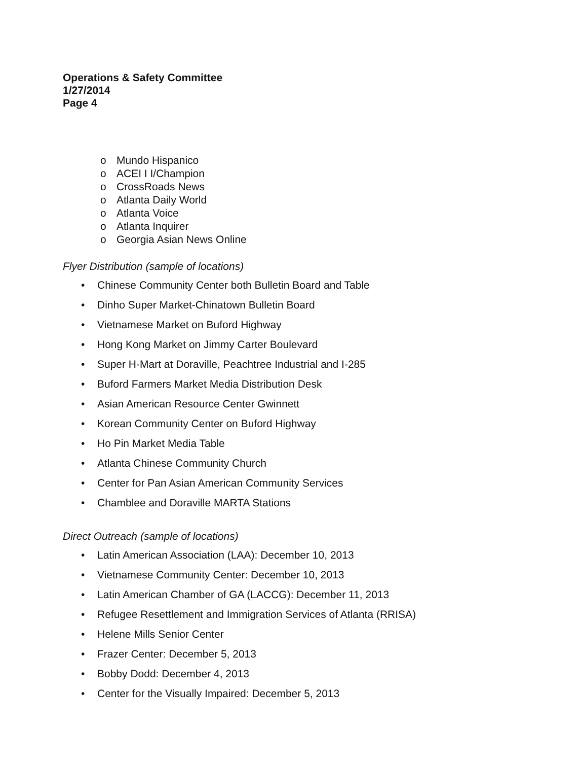Operations & Safety Committee
1/27/2014
Page 4
o Mundo Hispanico
o ACEI I I/Champion
o CrossRoads News
o Atlanta Daily World
o Atlanta Voice
o Atlanta Inquirer
o Georgia Asian News Online
Flyer Distribution (sample of locations)
• Chinese Community Center both Bulletin Board and Table
• Dinho Super Market-Chinatown Bulletin Board
• Vietnamese Market on Buford Highway
• Hong Kong Market on Jimmy Carter Boulevard
• Super H-Mart at Doraville, Peachtree Industrial and I-285
• Buford Farmers Market Media Distribution Desk
• Asian American Resource Center Gwinnett
• Korean Community Center on Buford Highway
• Ho Pin Market Media Table
• Atlanta Chinese Community Church
• Center for Pan Asian American Community Services
• Chamblee and Doraville MARTA Stations
Direct Outreach (sample of locations)
• Latin American Association (LAA): December 10, 2013
• Vietnamese Community Center: December 10, 2013
• Latin American Chamber of GA (LACCG): December 11, 2013
• Refugee Resettlement and Immigration Services of Atlanta (RRISA)
• Helene Mills Senior Center
• Frazer Center: December 5, 2013
• Bobby Dodd: December 4, 2013
• Center for the Visually Impaired: December 5, 2013